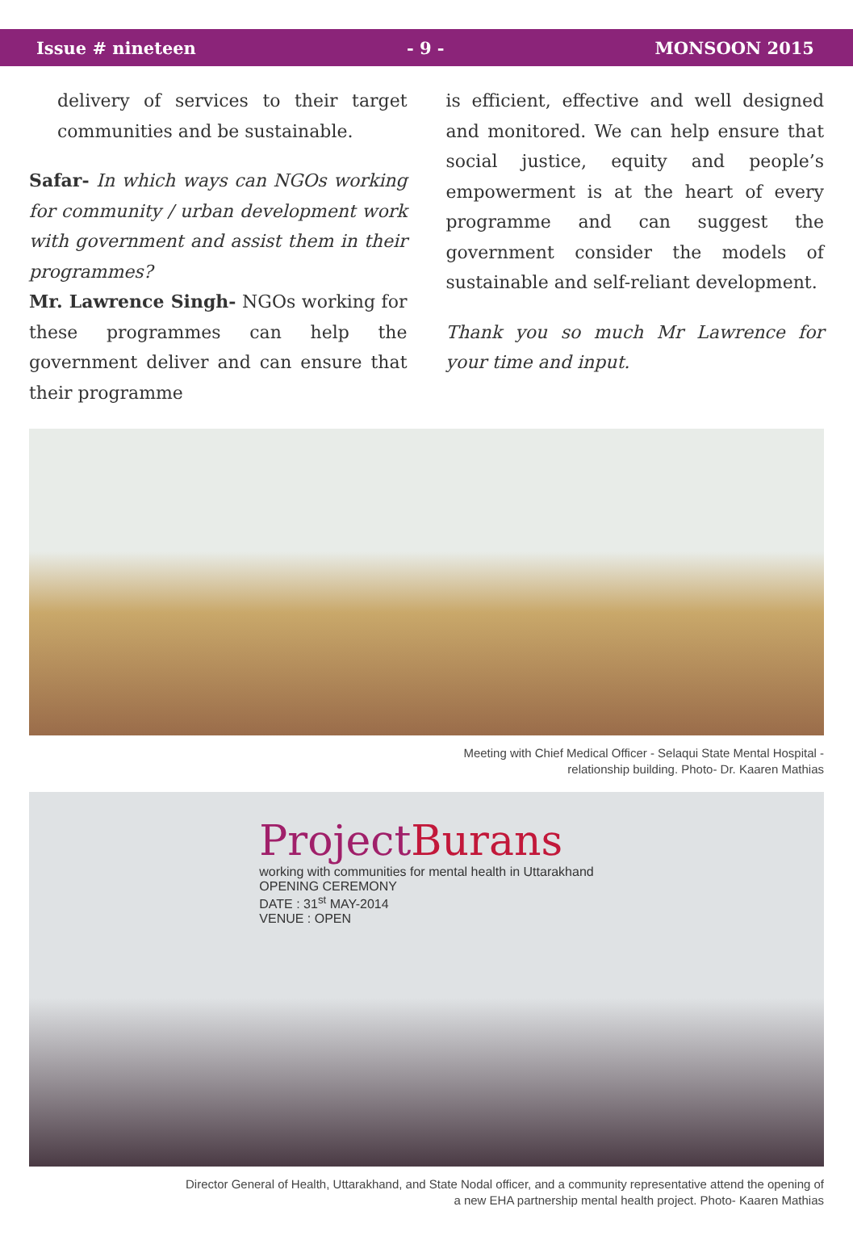Issue # nineteen - 9 - MONSOON 2015
delivery of services to their target communities and be sustainable.
Safar- In which ways can NGOs working for community / urban development work with government and assist them in their programmes?
Mr. Lawrence Singh- NGOs working for these programmes can help the government deliver and can ensure that their programme
is efficient, effective and well designed and monitored. We can help ensure that social justice, equity and people’s empowerment is at the heart of every programme and can suggest the government consider the models of sustainable and self-reliant development.
Thank you so much Mr Lawrence for your time and input.
Meeting with Chief Medical Officer - Selaqui State Mental Hospital -
relationship building. Photo- Dr. Kaaren Mathias
ProjectBurans
working with communities for mental health in Uttarakhand
OPENING CEREMONY
DATE : 31<sup>st</sup> MAY-2014
VENUE : OPEN
Director General of Health, Uttarakhand, and State Nodal officer, and a community representative attend the opening of
a new EHA partnership mental health project. Photo- Kaaren Mathias